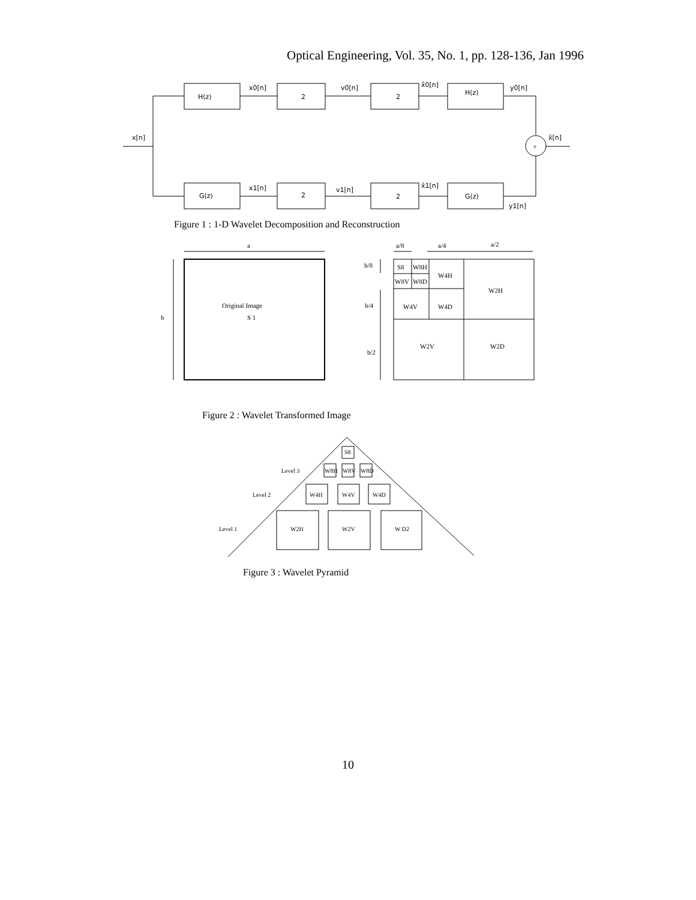Optical Engineering, Vol. 35, No. 1, pp. 128-136, Jan 1996
H(z)
x0[n]
2
v0[n]
2
x̂0[n]
H(z)
y0[n]
x[n]
+
x̃[n]
G(z)
x1[n]
2
v1[n]
2
x̂1[n]
G(z)
y1[n]
Figure 1 : 1-D Wavelet Decomposition and Reconstruction
a
b
Original Image
S 1
a/8
a/4
a/2
b/8
b/4
b/2
S8
W8H
W8V
W8D
W4H
W2H
W4V
W4D
W2V
W2D
Figure 2 : Wavelet Transformed Image
S8
Level 3
W8H
W8V
W8D
Level 2
W4H
W4V
W4D
Level 1
W2H
W2V
W D2
Figure 3 : Wavelet Pyramid
10